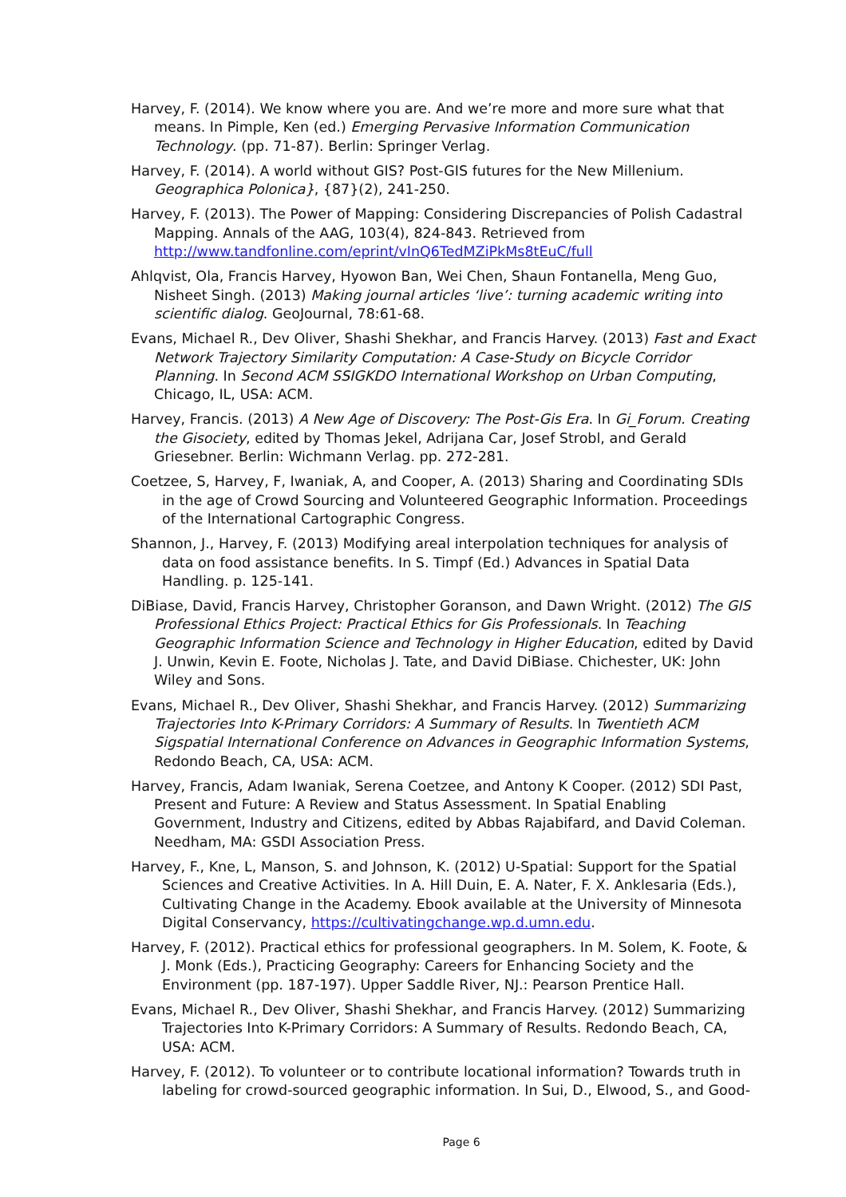Harvey, F. (2014). We know where you are. And we’re more and more sure what that means. In Pimple, Ken (ed.) Emerging Pervasive Information Communication Technology. (pp. 71-87). Berlin: Springer Verlag.
Harvey, F. (2014). A world without GIS? Post-GIS futures for the New Millenium. Geographica Polonica}, {87}(2), 241-250.
Harvey, F. (2013). The Power of Mapping: Considering Discrepancies of Polish Cadastral Mapping. Annals of the AAG, 103(4), 824-843. Retrieved from http://www.tandfonline.com/eprint/vInQ6TedMZiPkMs8tEuC/full
Ahlqvist, Ola, Francis Harvey, Hyowon Ban, Wei Chen, Shaun Fontanella, Meng Guo, Nisheet Singh. (2013) Making journal articles ‘live’: turning academic writing into scientific dialog. GeoJournal, 78:61-68.
Evans, Michael R., Dev Oliver, Shashi Shekhar, and Francis Harvey. (2013) Fast and Exact Network Trajectory Similarity Computation: A Case-Study on Bicycle Corridor Planning. In Second ACM SSIGKDO International Workshop on Urban Computing, Chicago, IL, USA: ACM.
Harvey, Francis. (2013) A New Age of Discovery: The Post-Gis Era. In Gi_Forum. Creating the Gisociety, edited by Thomas Jekel, Adrijana Car, Josef Strobl, and Gerald Griesebner. Berlin: Wichmann Verlag. pp. 272-281.
Coetzee, S, Harvey, F, Iwaniak, A, and Cooper, A. (2013) Sharing and Coordinating SDIs in the age of Crowd Sourcing and Volunteered Geographic Information. Proceedings of the International Cartographic Congress.
Shannon, J., Harvey, F. (2013) Modifying areal interpolation techniques for analysis of data on food assistance benefits. In S. Timpf (Ed.) Advances in Spatial Data Handling. p. 125-141.
DiBiase, David, Francis Harvey, Christopher Goranson, and Dawn Wright. (2012) The GIS Professional Ethics Project: Practical Ethics for Gis Professionals. In Teaching Geographic Information Science and Technology in Higher Education, edited by David J. Unwin, Kevin E. Foote, Nicholas J. Tate, and David DiBiase. Chichester, UK: John Wiley and Sons.
Evans, Michael R., Dev Oliver, Shashi Shekhar, and Francis Harvey. (2012) Summarizing Trajectories Into K-Primary Corridors: A Summary of Results. In Twentieth ACM Sigspatial International Conference on Advances in Geographic Information Systems, Redondo Beach, CA, USA: ACM.
Harvey, Francis, Adam Iwaniak, Serena Coetzee, and Antony K Cooper. (2012) SDI Past, Present and Future: A Review and Status Assessment. In Spatial Enabling Government, Industry and Citizens, edited by Abbas Rajabifard, and David Coleman. Needham, MA: GSDI Association Press.
Harvey, F., Kne, L, Manson, S. and Johnson, K. (2012) U-Spatial: Support for the Spatial Sciences and Creative Activities. In A. Hill Duin, E. A. Nater, F. X. Anklesaria (Eds.), Cultivating Change in the Academy. Ebook available at the University of Minnesota Digital Conservancy, https://cultivatingchange.wp.d.umn.edu.
Harvey, F. (2012). Practical ethics for professional geographers. In M. Solem, K. Foote, & J. Monk (Eds.), Practicing Geography: Careers for Enhancing Society and the Environment (pp. 187-197). Upper Saddle River, NJ.: Pearson Prentice Hall.
Evans, Michael R., Dev Oliver, Shashi Shekhar, and Francis Harvey. (2012) Summarizing Trajectories Into K-Primary Corridors: A Summary of Results. Redondo Beach, CA, USA: ACM.
Harvey, F. (2012). To volunteer or to contribute locational information? Towards truth in labeling for crowd-sourced geographic information. In Sui, D., Elwood, S., and Good-
Page 6